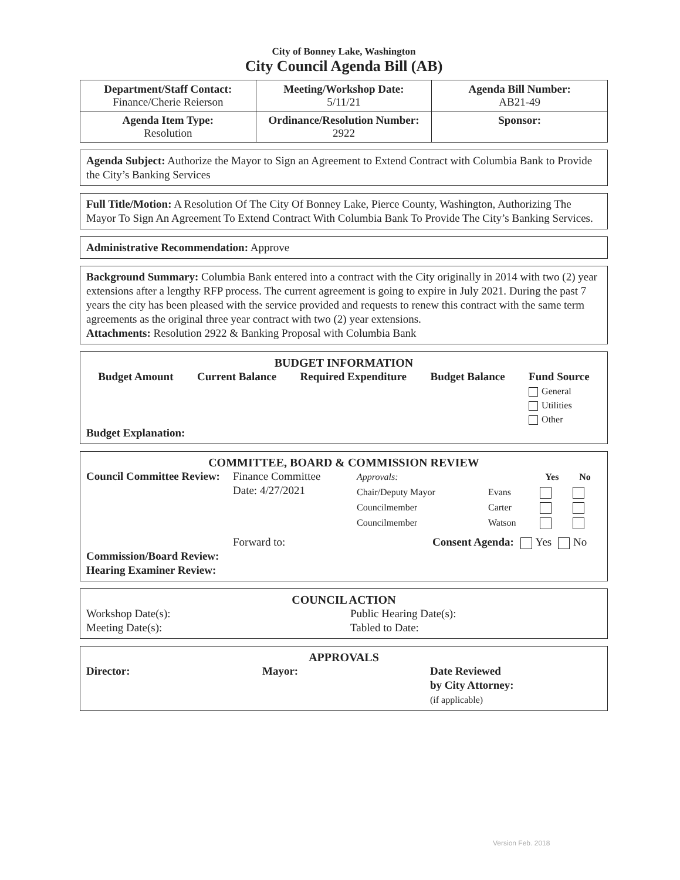City of Bonney Lake, Washington
City Council Agenda Bill (AB)
| Department/Staff Contact: Finance/Cherie Reierson | Meeting/Workshop Date: 5/11/21 | Agenda Bill Number: AB21-49 |
| Agenda Item Type: Resolution | Ordinance/Resolution Number: 2922 | Sponsor: |
Agenda Subject: Authorize the Mayor to Sign an Agreement to Extend Contract with Columbia Bank to Provide the City’s Banking Services
Full Title/Motion: A Resolution Of The City Of Bonney Lake, Pierce County, Washington, Authorizing The Mayor To Sign An Agreement To Extend Contract With Columbia Bank To Provide The City’s Banking Services.
Administrative Recommendation: Approve
Background Summary: Columbia Bank entered into a contract with the City originally in 2014 with two (2) year extensions after a lengthy RFP process. The current agreement is going to expire in July 2021. During the past 7 years the city has been pleased with the service provided and requests to renew this contract with the same term agreements as the original three year contract with two (2) year extensions.
Attachments: Resolution 2922 & Banking Proposal with Columbia Bank
BUDGET INFORMATION
Budget Amount Current Balance Required Expenditure Budget Balance Fund Source
General
Utilities
Other
Budget Explanation:
COMMITTEE, BOARD & COMMISSION REVIEW
Council Committee Review:
Finance Committee
Date: 4/27/2021
| Approvals: | | Yes | No |
| Chair/Deputy Mayor | Evans | | |
| Councilmember | Carter | | |
| Councilmember | Watson | | |
Forward to: Consent Agenda: Yes No
Commission/Board Review:
Hearing Examiner Review:
COUNCIL ACTION
Workshop Date(s):
Meeting Date(s):
Public Hearing Date(s):
Tabled to Date:
APPROVALS
Director: Mayor: Date Reviewed
by City Attorney:
(if applicable)
Version Feb. 2018